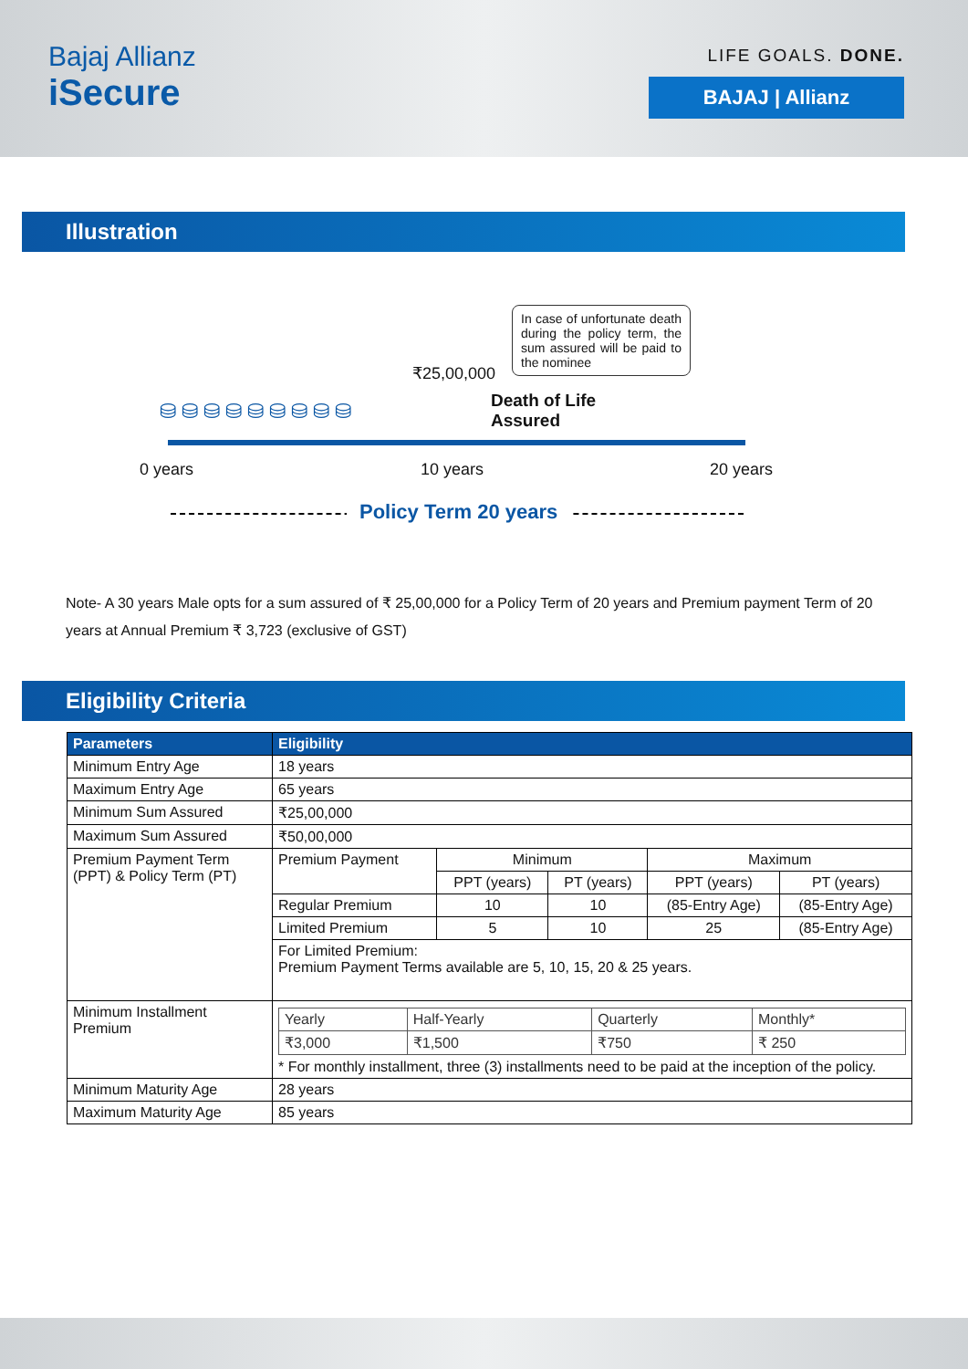Bajaj Allianz
iSecure
LIFE GOALS. DONE.
BAJAJ | Allianz
Illustration
₹25,00,000
In case of unfortunate death during the policy term, the sum assured will be paid to the nominee
⛁⛁⛁⛁⛁⛁⛁⛁⛁
Death of Life
Assured
0 years 10 years 20 years
Policy Term 20 years
Note- A 30 years Male opts for a sum assured of ₹ 25,00,000 for a Policy Term of 20 years and Premium payment Term of 20 years at Annual Premium ₹ 3,723 (exclusive of GST)
Eligibility Criteria
| Parameters | Eligibility | | | | |
| --- | --- | --- | --- | --- | --- |
| Minimum Entry Age | 18 years | | | | |
| Maximum Entry Age | 65 years | | | | |
| Minimum Sum Assured | ₹25,00,000 | | | | |
| Maximum Sum Assured | ₹50,00,000 | | | | |
| Premium Payment Term (PPT) & Policy Term (PT) | Premium Payment | Minimum | | Maximum | |
| | | PPT (years) | PT (years) | PPT (years) | PT (years) |
| | Regular Premium | 10 | 10 | (85-Entry Age) | (85-Entry Age) |
| | Limited Premium | 5 | 10 | 25 | (85-Entry Age) |
| | For Limited Premium: Premium Payment Terms available are 5, 10, 15, 20 & 25 years. | | | | |
| Minimum Installment Premium | / Yearly / Half-Yearly / Quarterly / Monthly* / / ₹3,000 / ₹1,500 / ₹750 / ₹ 250 / * For monthly installment, three (3) installments need to be paid at the inception of the policy. | | | | |
| Minimum Maturity Age | 28 years | | | | |
| Maximum Maturity Age | 85 years | | | | |